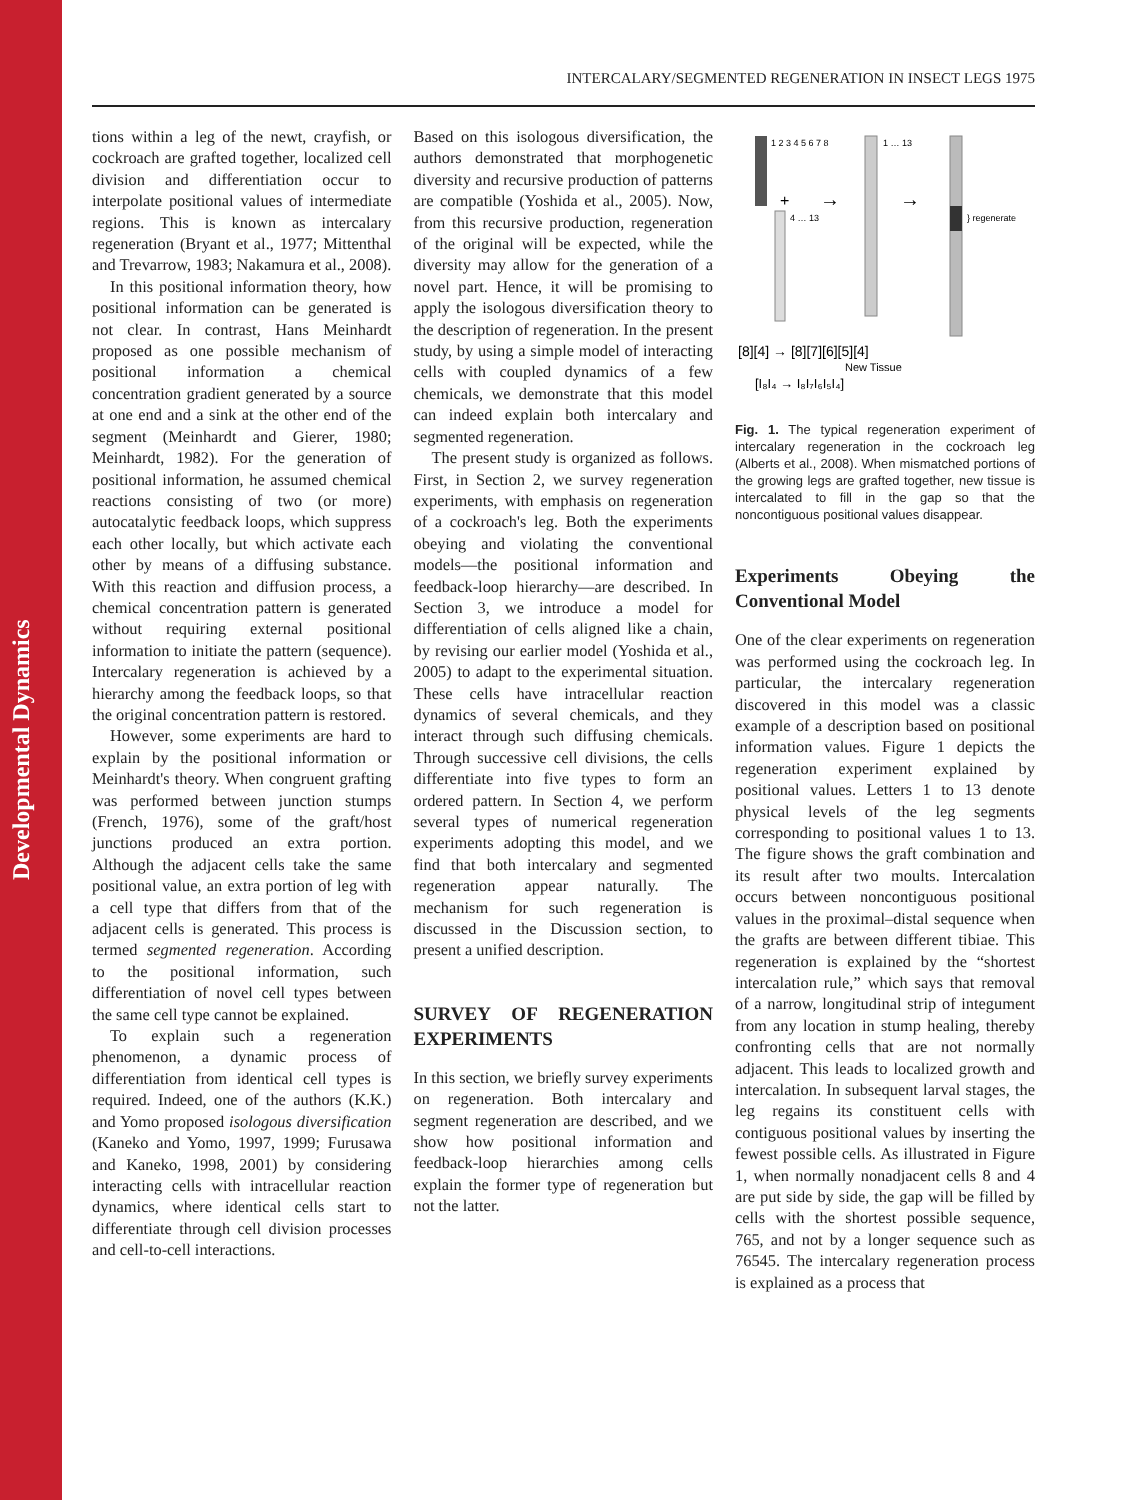Developmental Dynamics
INTERCALARY/SEGMENTED REGENERATION IN INSECT LEGS 1975
tions within a leg of the newt, crayfish, or cockroach are grafted together, localized cell division and differentiation occur to interpolate positional values of intermediate regions. This is known as intercalary regeneration (Bryant et al., 1977; Mittenthal and Trevarrow, 1983; Nakamura et al., 2008).
In this positional information theory, how positional information can be generated is not clear. In contrast, Hans Meinhardt proposed as one possible mechanism of positional information a chemical concentration gradient generated by a source at one end and a sink at the other end of the segment (Meinhardt and Gierer, 1980; Meinhardt, 1982). For the generation of positional information, he assumed chemical reactions consisting of two (or more) autocatalytic feedback loops, which suppress each other locally, but which activate each other by means of a diffusing substance. With this reaction and diffusion process, a chemical concentration pattern is generated without requiring external positional information to initiate the pattern (sequence). Intercalary regeneration is achieved by a hierarchy among the feedback loops, so that the original concentration pattern is restored.
However, some experiments are hard to explain by the positional information or Meinhardt's theory. When congruent grafting was performed between junction stumps (French, 1976), some of the graft/host junctions produced an extra portion. Although the adjacent cells take the same positional value, an extra portion of leg with a cell type that differs from that of the adjacent cells is generated. This process is termed segmented regeneration. According to the positional information, such differentiation of novel cell types between the same cell type cannot be explained.
To explain such a regeneration phenomenon, a dynamic process of differentiation from identical cell types is required. Indeed, one of the authors (K.K.) and Yomo proposed isologous diversification (Kaneko and Yomo, 1997, 1999; Furusawa and Kaneko, 1998, 2001) by considering interacting cells with intracellular reaction dynamics, where identical cells start to differentiate through cell division processes and cell-to-cell interactions.
Based on this isologous diversification, the authors demonstrated that morphogenetic diversity and recursive production of patterns are compatible (Yoshida et al., 2005). Now, from this recursive production, regeneration of the original will be expected, while the diversity may allow for the generation of a novel part. Hence, it will be promising to apply the isologous diversification theory to the description of regeneration. In the present study, by using a simple model of interacting cells with coupled dynamics of a few chemicals, we demonstrate that this model can indeed explain both intercalary and segmented regeneration.
The present study is organized as follows. First, in Section 2, we survey regeneration experiments, with emphasis on regeneration of a cockroach's leg. Both the experiments obeying and violating the conventional models—the positional information and feedback-loop hierarchy—are described. In Section 3, we introduce a model for differentiation of cells aligned like a chain, by revising our earlier model (Yoshida et al., 2005) to adapt to the experimental situation. These cells have intracellular reaction dynamics of several chemicals, and they interact through such diffusing chemicals. Through successive cell divisions, the cells differentiate into five types to form an ordered pattern. In Section 4, we perform several types of numerical regeneration experiments adopting this model, and we find that both intercalary and segmented regeneration appear naturally. The mechanism for such regeneration is discussed in the Discussion section, to present a unified description.
SURVEY OF REGENERATION EXPERIMENTS
In this section, we briefly survey experiments on regeneration. Both intercalary and segment regeneration are described, and we show how positional information and feedback-loop hierarchies among cells explain the former type of regeneration but not the latter.
1 2 3 4 5 6 7 8
+
4 … 13
→
1 … 13
→
} regenerate
[8][4] → [8][7][6][5][4]
New Tissue
[I₈I₄ → I₈I₇I₆I₅I₄]
Fig. 1. The typical regeneration experiment of intercalary regeneration in the cockroach leg (Alberts et al., 2008). When mismatched portions of the growing legs are grafted together, new tissue is intercalated to fill in the gap so that the noncontiguous positional values disappear.
Experiments Obeying the Conventional Model
One of the clear experiments on regeneration was performed using the cockroach leg. In particular, the intercalary regeneration discovered in this model was a classic example of a description based on positional information values. Figure 1 depicts the regeneration experiment explained by positional values. Letters 1 to 13 denote physical levels of the leg segments corresponding to positional values 1 to 13. The figure shows the graft combination and its result after two moults. Intercalation occurs between noncontiguous positional values in the proximal–distal sequence when the grafts are between different tibiae. This regeneration is explained by the “shortest intercalation rule,” which says that removal of a narrow, longitudinal strip of integument from any location in stump healing, thereby confronting cells that are not normally adjacent. This leads to localized growth and intercalation. In subsequent larval stages, the leg regains its constituent cells with contiguous positional values by inserting the fewest possible cells. As illustrated in Figure 1, when normally nonadjacent cells 8 and 4 are put side by side, the gap will be filled by cells with the shortest possible sequence, 765, and not by a longer sequence such as 76545. The intercalary regeneration process is explained as a process that